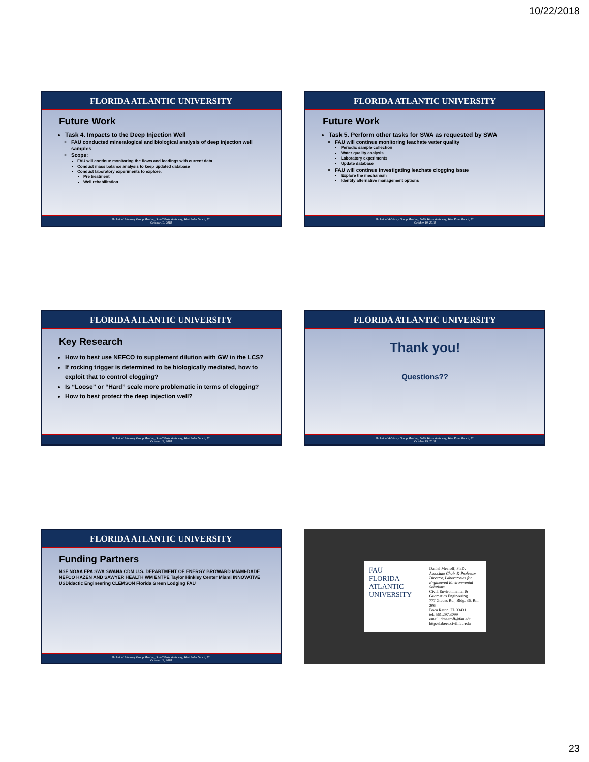10/22/2018
FLORIDA ATLANTIC UNIVERSITY
Future Work
Task 4. Impacts to the Deep Injection Well
FAU conducted mineralogical and biological analysis of deep injection well samples
Scope:
FAU will continue monitoring the flows and loadings with current data
Conduct mass balance analysis to keep updated database
Conduct laboratory experiments to explore:
Pre treatment
Well rehabilitation
Technical Advisory Group Meeting, Solid Waste Authority, West Palm Beach, FL
October 19, 2018
FLORIDA ATLANTIC UNIVERSITY
Future Work
Task 5. Perform other tasks for SWA as requested by SWA
FAU will continue monitoring leachate water quality
Periodic sample collection
Water quality analysis
Laboratory experiments
Update database
FAU will continue investigating leachate clogging issue
Explore the mechanism
Identify alternative management options
Technical Advisory Group Meeting, Solid Waste Authority, West Palm Beach, FL
October 19, 2018
FLORIDA ATLANTIC UNIVERSITY
Key Research
How to best use NEFCO to supplement dilution with GW in the LCS?
If rocking trigger is determined to be biologically mediated, how to exploit that to control clogging?
Is “Loose” or “Hard” scale more problematic in terms of clogging?
How to best protect the deep injection well?
Technical Advisory Group Meeting, Solid Waste Authority, West Palm Beach, FL
October 19, 2018
FLORIDA ATLANTIC UNIVERSITY
Thank you!
Questions??
Technical Advisory Group Meeting, Solid Waste Authority, West Palm Beach, FL
October 19, 2018
FLORIDA ATLANTIC UNIVERSITY
Funding Partners
NSF NOAA EPA SWA SWANA CDM U.S. DEPARTMENT OF ENERGY BROWARD MIAMI-DADE NEFCO HAZEN AND SAWYER HEALTH WM ENTPE Taylor Hinkley Center Miami INNOVATIVE USDidactic Engineering CLEMSON Florida Green Lodging FAU
Technical Advisory Group Meeting, Solid Waste Authority, West Palm Beach, FL
October 19, 2018
FAU
FLORIDA ATLANTIC UNIVERSITY
Daniel Meeroff, Ph.D.
Associate Chair & Professor
Director, Laboratories for Engineered Environmental Solutions
Civil, Environmental & Geomatics Engineering
777 Glades Rd., Bldg. 36, Rm. 206
Boca Raton, FL 33431
tel: 561.297.3099
email: dmeeroff@fau.edu
http://labees.civil.fau.edu
23